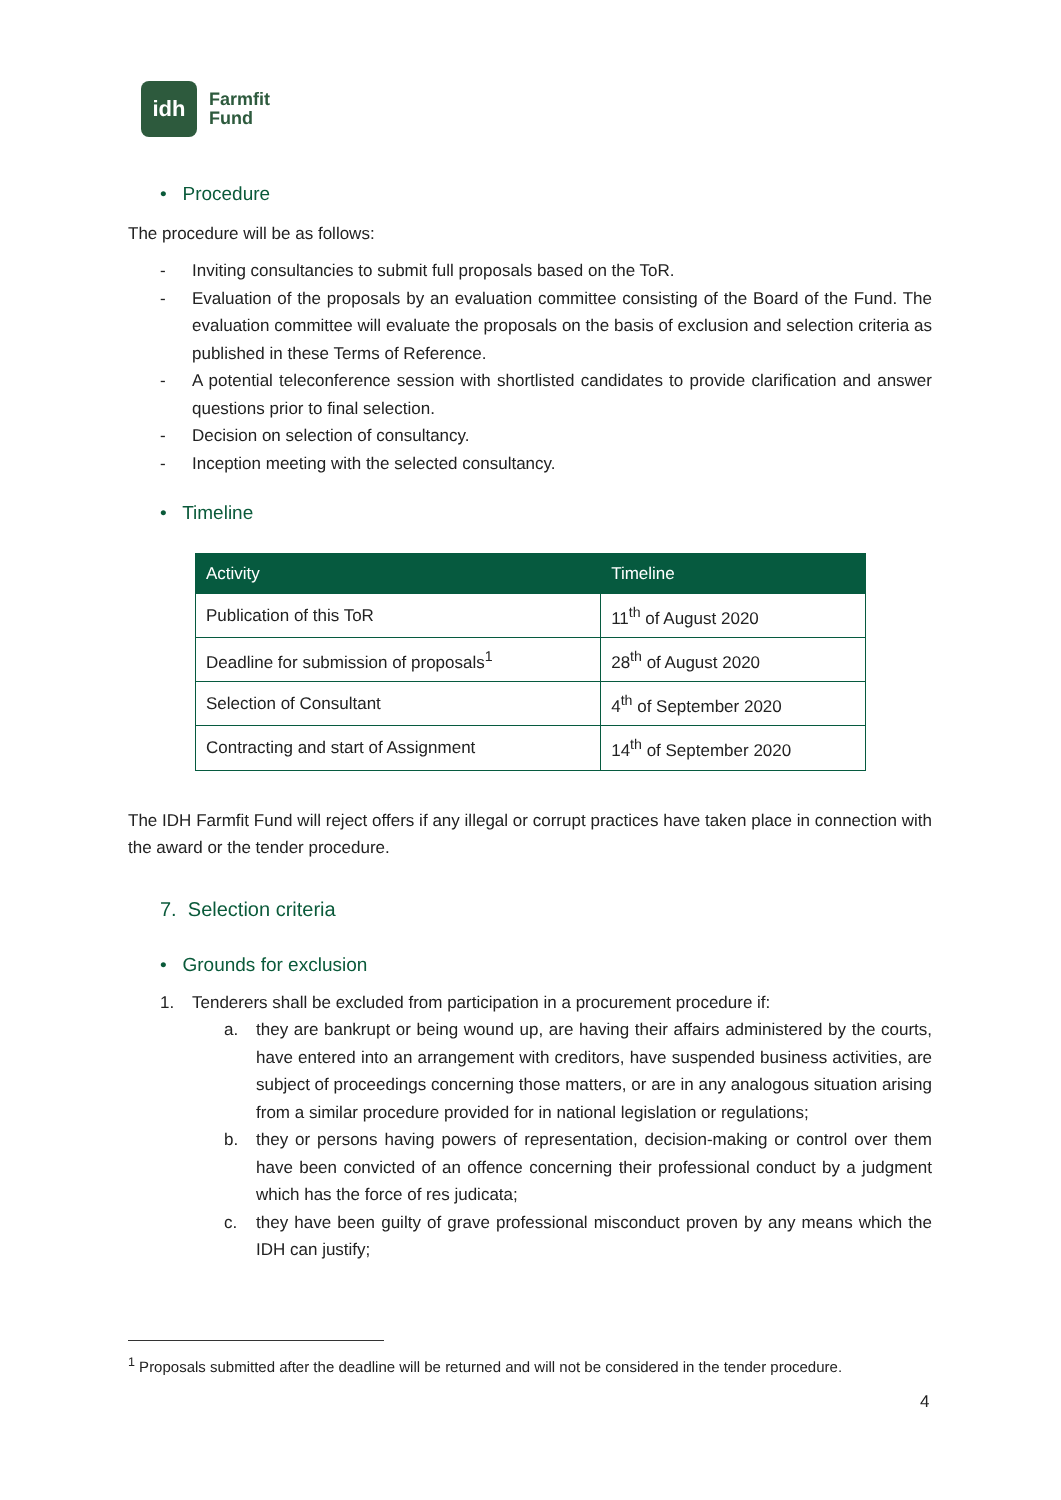idh
Farmfit
Fund
• Procedure
The procedure will be as follows:
- Inviting consultancies to submit full proposals based on the ToR.
- Evaluation of the proposals by an evaluation committee consisting of the Board of the Fund. The evaluation committee will evaluate the proposals on the basis of exclusion and selection criteria as published in these Terms of Reference.
- A potential teleconference session with shortlisted candidates to provide clarification and answer questions prior to final selection.
- Decision on selection of consultancy.
- Inception meeting with the selected consultancy.
• Timeline
| Activity | Timeline |
| --- | --- |
| Publication of this ToR | 11<sup>th</sup> of August 2020 |
| Deadline for submission of proposals<sup>1</sup> | 28<sup>th</sup> of August 2020 |
| Selection of Consultant | 4<sup>th</sup> of September 2020 |
| Contracting and start of Assignment | 14<sup>th</sup> of September 2020 |
The IDH Farmfit Fund will reject offers if any illegal or corrupt practices have taken place in connection with the award or the tender procedure.
7. Selection criteria
• Grounds for exclusion
1. Tenderers shall be excluded from participation in a procurement procedure if:
a. they are bankrupt or being wound up, are having their affairs administered by the courts, have entered into an arrangement with creditors, have suspended business activities, are subject of proceedings concerning those matters, or are in any analogous situation arising from a similar procedure provided for in national legislation or regulations;
b. they or persons having powers of representation, decision-making or control over them have been convicted of an offence concerning their professional conduct by a judgment which has the force of res judicata;
c. they have been guilty of grave professional misconduct proven by any means which the IDH can justify;
<sup>1</sup> Proposals submitted after the deadline will be returned and will not be considered in the tender procedure.
4